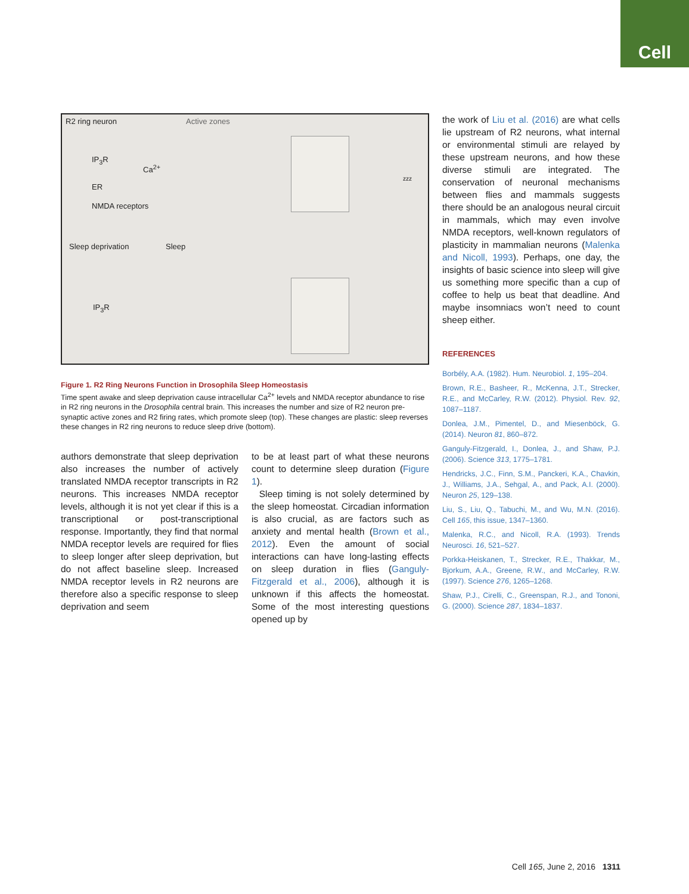Cell
R2 ring neuron Active zones
IP<sub>3</sub>R
Ca<sup>2+</sup>
ER
NMDA receptors
Sleep deprivation Sleep
IP<sub>3</sub>R
zzz
Figure 1. R2 Ring Neurons Function in Drosophila Sleep Homeostasis
Time spent awake and sleep deprivation cause intracellular Ca<sup>2+</sup> levels and NMDA receptor abundance to rise in R2 ring neurons in the Drosophila central brain. This increases the number and size of R2 neuron pre-synaptic active zones and R2 firing rates, which promote sleep (top). These changes are plastic: sleep reverses these changes in R2 ring neurons to reduce sleep drive (bottom).
authors demonstrate that sleep deprivation also increases the number of actively translated NMDA receptor transcripts in R2 neurons. This increases NMDA receptor levels, although it is not yet clear if this is a transcriptional or post-transcriptional response. Importantly, they find that normal NMDA receptor levels are required for flies to sleep longer after sleep deprivation, but do not affect baseline sleep. Increased NMDA receptor levels in R2 neurons are therefore also a specific response to sleep deprivation and seem
to be at least part of what these neurons count to determine sleep duration (Figure 1).
Sleep timing is not solely determined by the sleep homeostat. Circadian information is also crucial, as are factors such as anxiety and mental health (Brown et al., 2012). Even the amount of social interactions can have long-lasting effects on sleep duration in flies (Ganguly-Fitzgerald et al., 2006), although it is unknown if this affects the homeostat. Some of the most interesting questions opened up by
the work of Liu et al. (2016) are what cells lie upstream of R2 neurons, what internal or environmental stimuli are relayed by these upstream neurons, and how these diverse stimuli are integrated. The conservation of neuronal mechanisms between flies and mammals suggests there should be an analogous neural circuit in mammals, which may even involve NMDA receptors, well-known regulators of plasticity in mammalian neurons (Malenka and Nicoll, 1993). Perhaps, one day, the insights of basic science into sleep will give us something more specific than a cup of coffee to help us beat that deadline. And maybe insomniacs won’t need to count sheep either.
REFERENCES
Borbély, A.A. (1982). Hum. Neurobiol. 1, 195–204.
Brown, R.E., Basheer, R., McKenna, J.T., Strecker, R.E., and McCarley, R.W. (2012). Physiol. Rev. 92, 1087–1187.
Donlea, J.M., Pimentel, D., and Miesenböck, G. (2014). Neuron 81, 860–872.
Ganguly-Fitzgerald, I., Donlea, J., and Shaw, P.J. (2006). Science 313, 1775–1781.
Hendricks, J.C., Finn, S.M., Panckeri, K.A., Chavkin, J., Williams, J.A., Sehgal, A., and Pack, A.I. (2000). Neuron 25, 129–138.
Liu, S., Liu, Q., Tabuchi, M., and Wu, M.N. (2016). Cell 165, this issue, 1347–1360.
Malenka, R.C., and Nicoll, R.A. (1993). Trends Neurosci. 16, 521–527.
Porkka-Heiskanen, T., Strecker, R.E., Thakkar, M., Bjorkum, A.A., Greene, R.W., and McCarley, R.W. (1997). Science 276, 1265–1268.
Shaw, P.J., Cirelli, C., Greenspan, R.J., and Tononi, G. (2000). Science 287, 1834–1837.
Cell 165, June 2, 2016 1311